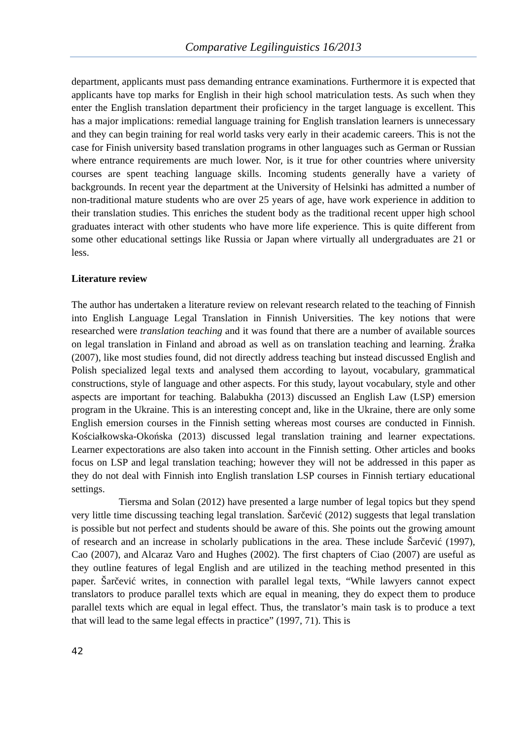Comparative Legilinguistics 16/2013
department, applicants must pass demanding entrance examinations. Furthermore it is expected that applicants have top marks for English in their high school matriculation tests. As such when they enter the English translation department their proficiency in the target language is excellent. This has a major implications: remedial language training for English translation learners is unnecessary and they can begin training for real world tasks very early in their academic careers. This is not the case for Finish university based translation programs in other languages such as German or Russian where entrance requirements are much lower. Nor, is it true for other countries where university courses are spent teaching language skills. Incoming students generally have a variety of backgrounds. In recent year the department at the University of Helsinki has admitted a number of non-traditional mature students who are over 25 years of age, have work experience in addition to their translation studies. This enriches the student body as the traditional recent upper high school graduates interact with other students who have more life experience. This is quite different from some other educational settings like Russia or Japan where virtually all undergraduates are 21 or less.
Literature review
The author has undertaken a literature review on relevant research related to the teaching of Finnish into English Language Legal Translation in Finnish Universities. The key notions that were researched were translation teaching and it was found that there are a number of available sources on legal translation in Finland and abroad as well as on translation teaching and learning. Źrałka (2007), like most studies found, did not directly address teaching but instead discussed English and Polish specialized legal texts and analysed them according to layout, vocabulary, grammatical constructions, style of language and other aspects. For this study, layout vocabulary, style and other aspects are important for teaching. Balabukha (2013) discussed an English Law (LSP) emersion program in the Ukraine. This is an interesting concept and, like in the Ukraine, there are only some English emersion courses in the Finnish setting whereas most courses are conducted in Finnish. Kościałkowska-Okońska (2013) discussed legal translation training and learner expectations. Learner expectorations are also taken into account in the Finnish setting. Other articles and books focus on LSP and legal translation teaching; however they will not be addressed in this paper as they do not deal with Finnish into English translation LSP courses in Finnish tertiary educational settings.
Tiersma and Solan (2012) have presented a large number of legal topics but they spend very little time discussing teaching legal translation. Šarčević (2012) suggests that legal translation is possible but not perfect and students should be aware of this. She points out the growing amount of research and an increase in scholarly publications in the area. These include Šarčević (1997), Cao (2007), and Alcaraz Varo and Hughes (2002). The first chapters of Ciao (2007) are useful as they outline features of legal English and are utilized in the teaching method presented in this paper. Šarčević writes, in connection with parallel legal texts, “While lawyers cannot expect translators to produce parallel texts which are equal in meaning, they do expect them to produce parallel texts which are equal in legal effect. Thus, the translator’s main task is to produce a text that will lead to the same legal effects in practice” (1997, 71). This is
42